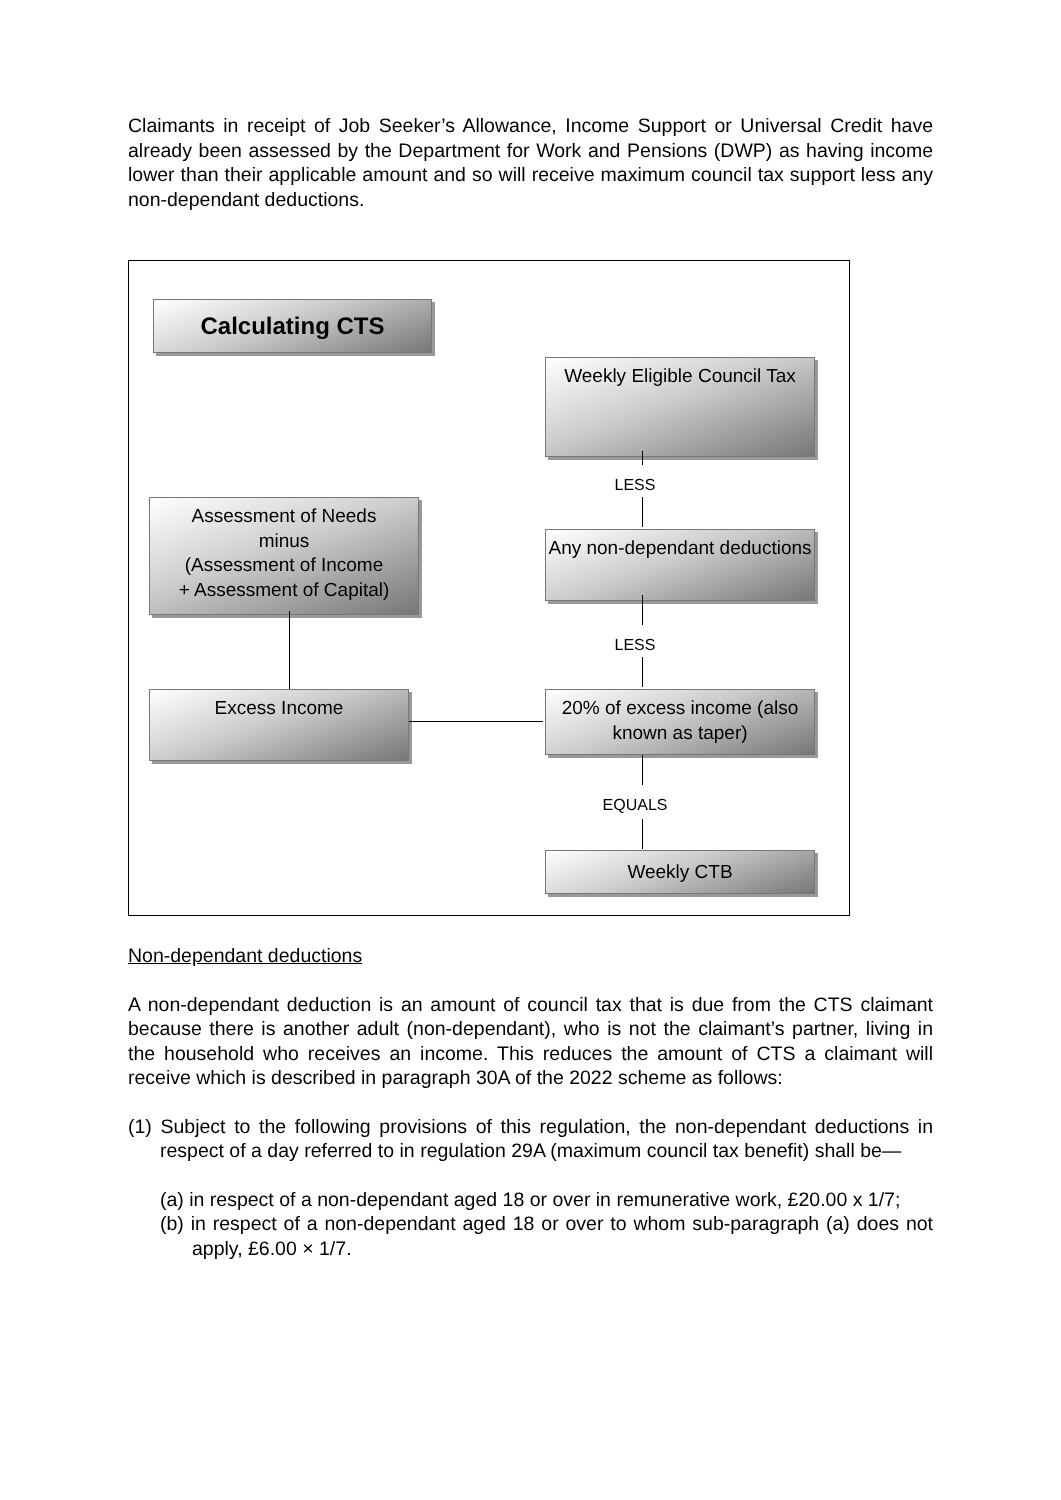Claimants in receipt of Job Seeker’s Allowance, Income Support or Universal Credit have already been assessed by the Department for Work and Pensions (DWP) as having income lower than their applicable amount and so will receive maximum council tax support less any non-dependant deductions.
Calculating CTS
Weekly Eligible Council Tax
LESS
Any non-dependant deductions
LESS
Assessment of Needs
minus
(Assessment of Income
+ Assessment of Capital)
Excess Income
20% of excess income (also known as taper)
EQUALS
Weekly CTB
Non-dependant deductions
A non-dependant deduction is an amount of council tax that is due from the CTS claimant because there is another adult (non-dependant), who is not the claimant’s partner, living in the household who receives an income. This reduces the amount of CTS a claimant will receive which is described in paragraph 30A of the 2022 scheme as follows:
(1) Subject to the following provisions of this regulation, the non-dependant deductions in respect of a day referred to in regulation 29A (maximum council tax benefit) shall be—
(a) in respect of a non-dependant aged 18 or over in remunerative work, £20.00 x 1/7;
(b) in respect of a non-dependant aged 18 or over to whom sub-paragraph (a) does not apply, £6.00 × 1/7.